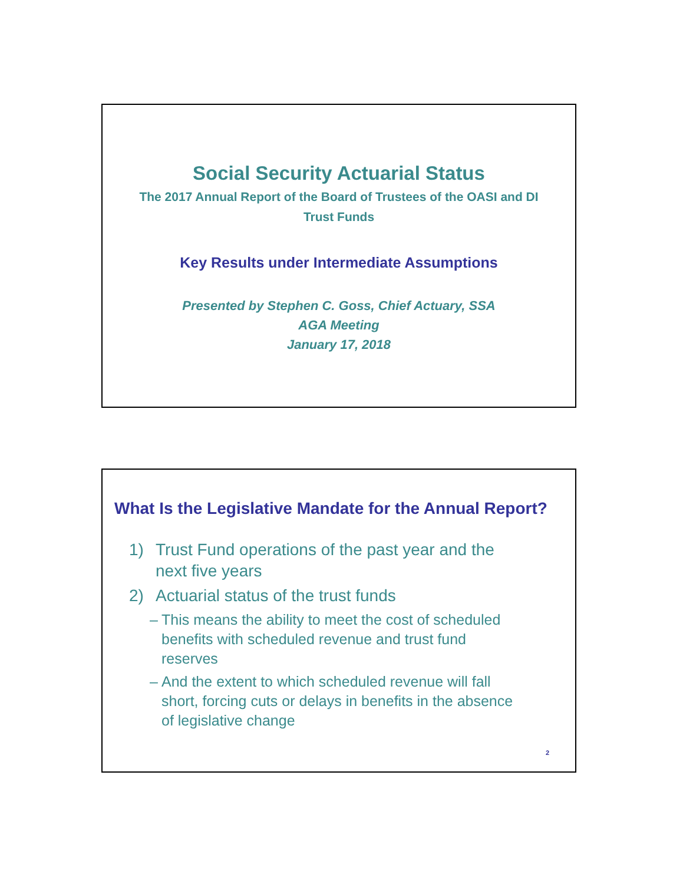Social Security Actuarial Status
The 2017 Annual Report of the Board of Trustees of the OASI and DI Trust Funds
Key Results under Intermediate Assumptions
Presented by Stephen C. Goss, Chief Actuary, SSA
AGA Meeting
January 17, 2018
What Is the Legislative Mandate for the Annual Report?
1) Trust Fund operations of the past year and the next five years
2) Actuarial status of the trust funds
– This means the ability to meet the cost of scheduled benefits with scheduled revenue and trust fund reserves
– And the extent to which scheduled revenue will fall short, forcing cuts or delays in benefits in the absence of legislative change
2